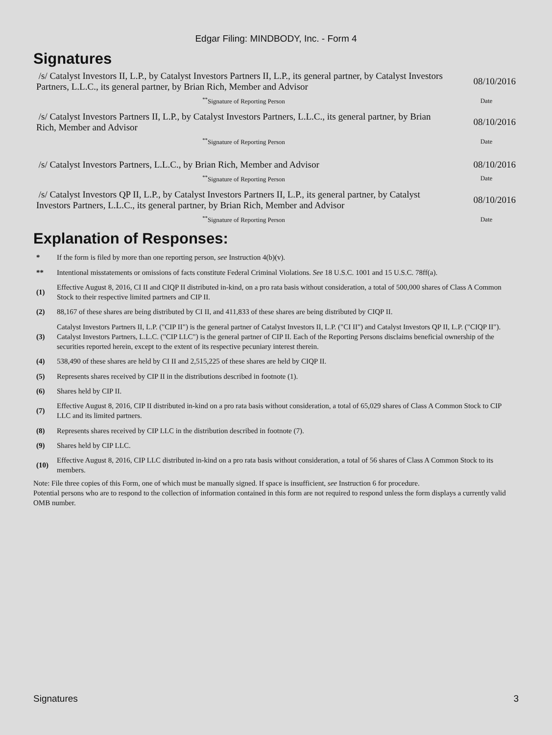Edgar Filing: MINDBODY, Inc. - Form 4
Signatures
| /s/ Catalyst Investors II, L.P., by Catalyst Investors Partners II, L.P., its general partner, by Catalyst Investors Partners, L.L.C., its general partner, by Brian Rich, Member and Advisor | 08/10/2016 |
| <sup>**</sup> Signature of Reporting Person | Date |
| /s/ Catalyst Investors Partners II, L.P., by Catalyst Investors Partners, L.L.C., its general partner, by Brian Rich, Member and Advisor | 08/10/2016 |
| <sup>**</sup> Signature of Reporting Person | Date |
| /s/ Catalyst Investors Partners, L.L.C., by Brian Rich, Member and Advisor | 08/10/2016 |
| <sup>**</sup> Signature of Reporting Person | Date |
| /s/ Catalyst Investors QP II, L.P., by Catalyst Investors Partners II, L.P., its general partner, by Catalyst Investors Partners, L.L.C., its general partner, by Brian Rich, Member and Advisor | 08/10/2016 |
| <sup>**</sup> Signature of Reporting Person | Date |
Explanation of Responses:
| * | If the form is filed by more than one reporting person, see Instruction 4(b)(v). |
| ** | Intentional misstatements or omissions of facts constitute Federal Criminal Violations. See 18 U.S.C. 1001 and 15 U.S.C. 78ff(a). |
| (1) | Effective August 8, 2016, CI II and CIQP II distributed in-kind, on a pro rata basis without consideration, a total of 500,000 shares of Class A Common Stock to their respective limited partners and CIP II. |
| (2) | 88,167 of these shares are being distributed by CI II, and 411,833 of these shares are being distributed by CIQP II. |
| (3) | Catalyst Investors Partners II, L.P. ("CIP II") is the general partner of Catalyst Investors II, L.P. ("CI II") and Catalyst Investors QP II, L.P. ("CIQP II"). Catalyst Investors Partners, L.L.C. ("CIP LLC") is the general partner of CIP II. Each of the Reporting Persons disclaims beneficial ownership of the securities reported herein, except to the extent of its respective pecuniary interest therein. |
| (4) | 538,490 of these shares are held by CI II and 2,515,225 of these shares are held by CIQP II. |
| (5) | Represents shares received by CIP II in the distributions described in footnote (1). |
| (6) | Shares held by CIP II. |
| (7) | Effective August 8, 2016, CIP II distributed in-kind on a pro rata basis without consideration, a total of 65,029 shares of Class A Common Stock to CIP LLC and its limited partners. |
| (8) | Represents shares received by CIP LLC in the distribution described in footnote (7). |
| (9) | Shares held by CIP LLC. |
| (10) | Effective August 8, 2016, CIP LLC distributed in-kind on a pro rata basis without consideration, a total of 56 shares of Class A Common Stock to its members. |
Note: File three copies of this Form, one of which must be manually signed. If space is insufficient, see Instruction 6 for procedure.
Potential persons who are to respond to the collection of information contained in this form are not required to respond unless the form displays a currently valid OMB number.
Signatures 3